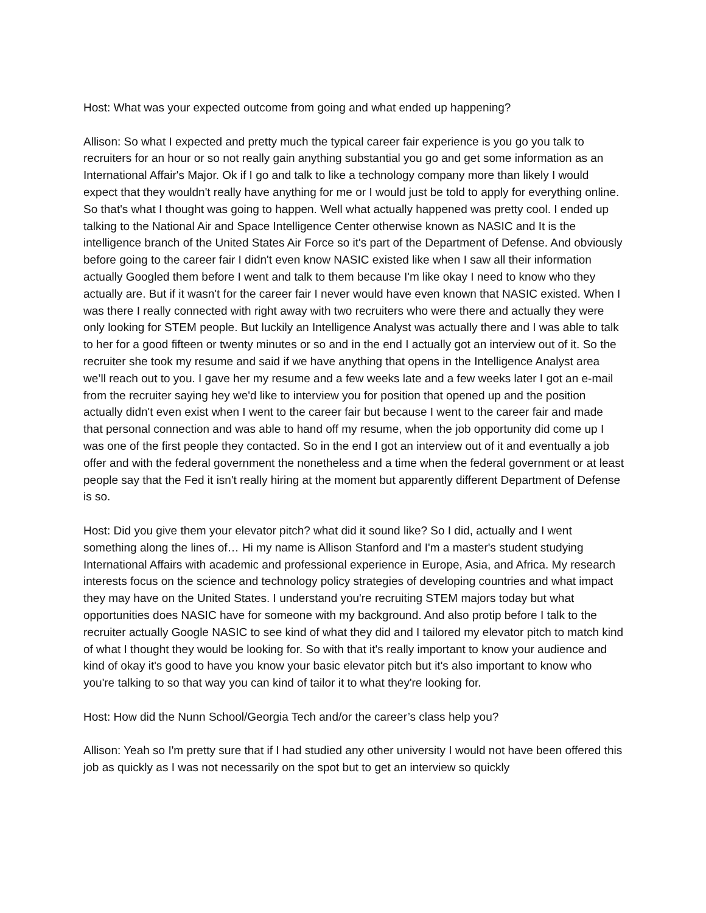Host: What was your expected outcome from going and what ended up happening?
Allison: So what I expected and pretty much the typical career fair experience is you go you talk to recruiters for an hour or so not really gain anything substantial you go and get some information as an International Affair's Major. Ok if I go and talk to like a technology company more than likely I would expect that they wouldn't really have anything for me or I would just be told to apply for everything online. So that's what I thought was going to happen. Well what actually happened was pretty cool. I ended up talking to the National Air and Space Intelligence Center otherwise known as NASIC and It is the intelligence branch of the United States Air Force so it's part of the Department of Defense. And obviously before going to the career fair I didn't even know NASIC existed like when I saw all their information actually Googled them before I went and talk to them because I'm like okay I need to know who they actually are. But if it wasn't for the career fair I never would have even known that NASIC existed. When I was there I really connected with right away with two recruiters who were there and actually they were only looking for STEM people. But luckily an Intelligence Analyst was actually there and I was able to talk to her for a good fifteen or twenty minutes or so and in the end I actually got an interview out of it. So the recruiter she took my resume and said if we have anything that opens in the Intelligence Analyst area we’ll reach out to you. I gave her my resume and a few weeks late and a few weeks later I got an e-mail from the recruiter saying hey we'd like to interview you for position that opened up and the position actually didn't even exist when I went to the career fair but because I went to the career fair and made that personal connection and was able to hand off my resume, when the job opportunity did come up I was one of the first people they contacted. So in the end I got an interview out of it and eventually a job offer and with the federal government the nonetheless and a time when the federal government or at least people say that the Fed it isn't really hiring at the moment but apparently different Department of Defense is so.
Host: Did you give them your elevator pitch? what did it sound like? So I did, actually and I went something along the lines of… Hi my name is Allison Stanford and I'm a master's student studying International Affairs with academic and professional experience in Europe, Asia, and Africa. My research interests focus on the science and technology policy strategies of developing countries and what impact they may have on the United States. I understand you're recruiting STEM majors today but what opportunities does NASIC have for someone with my background. And also protip before I talk to the recruiter actually Google NASIC to see kind of what they did and I tailored my elevator pitch to match kind of what I thought they would be looking for. So with that it's really important to know your audience and kind of okay it's good to have you know your basic elevator pitch but it's also important to know who you're talking to so that way you can kind of tailor it to what they're looking for.
Host: How did the Nunn School/Georgia Tech and/or the career’s class help you?
Allison: Yeah so I'm pretty sure that if I had studied any other university I would not have been offered this job as quickly as I was not necessarily on the spot but to get an interview so quickly